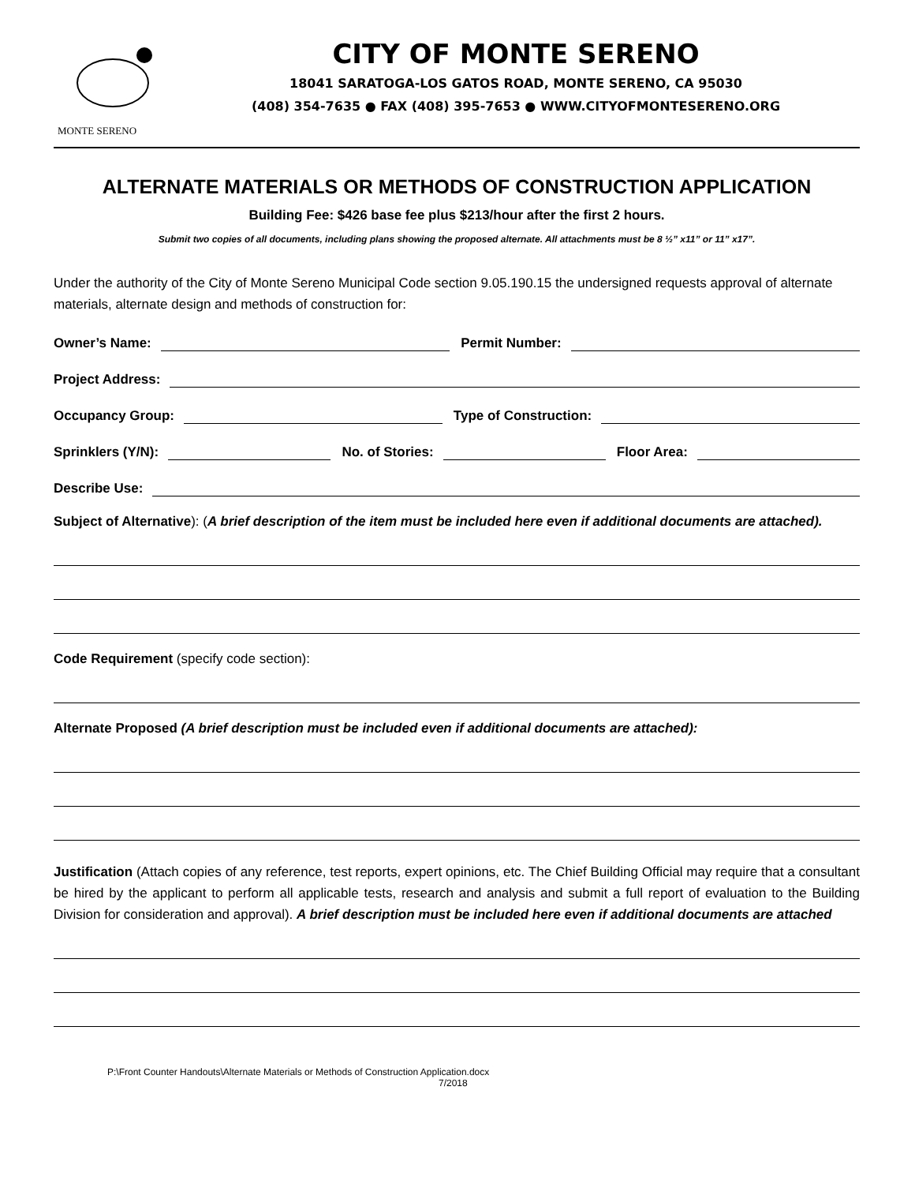MONTE SERENO
CITY OF MONTE SERENO
18041 SARATOGA-LOS GATOS ROAD, MONTE SERENO, CA 95030
(408) 354-7635 ● FAX (408) 395-7653 ● WWW.CITYOFMONTESERENO.ORG
ALTERNATE MATERIALS OR METHODS OF CONSTRUCTION APPLICATION
Building Fee: $426 base fee plus $213/hour after the first 2 hours.
Submit two copies of all documents, including plans showing the proposed alternate. All attachments must be 8 ½” x11” or 11” x17”.
Under the authority of the City of Monte Sereno Municipal Code section 9.05.190.15 the undersigned requests approval of alternate materials, alternate design and methods of construction for:
Owner’s Name: Permit Number:
Project Address:
Occupancy Group: Type of Construction:
Sprinklers (Y/N): No. of Stories: Floor Area:
Describe Use:
Subject of Alternative): (A brief description of the item must be included here even if additional documents are attached).
Code Requirement (specify code section):
Alternate Proposed (A brief description must be included even if additional documents are attached):
Justification (Attach copies of any reference, test reports, expert opinions, etc. The Chief Building Official may require that a consultant be hired by the applicant to perform all applicable tests, research and analysis and submit a full report of evaluation to the Building Division for consideration and approval). A brief description must be included here even if additional documents are attached
P:\Front Counter Handouts\Alternate Materials or Methods of Construction Application.docx
7/2018